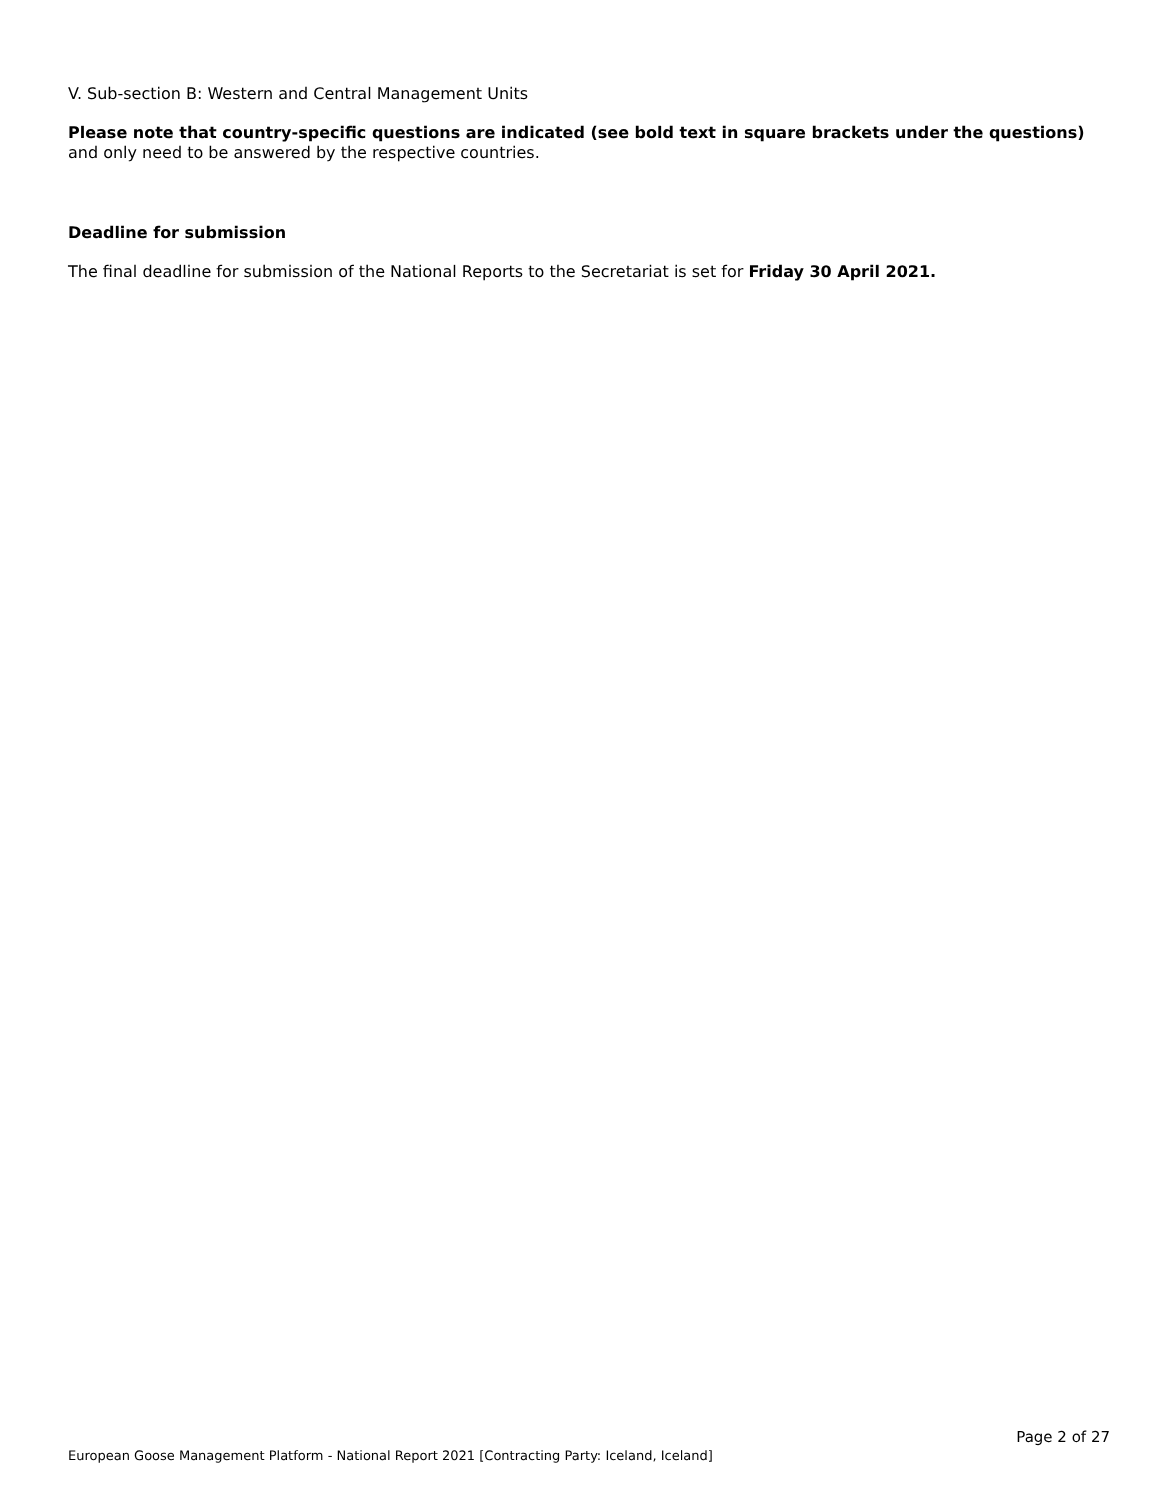V. Sub-section B: Western and Central Management Units
Please note that country-specific questions are indicated (see bold text in square brackets under the questions) and only need to be answered by the respective countries.
Deadline for submission
The final deadline for submission of the National Reports to the Secretariat is set for Friday 30 April 2021.
Page 2 of 27
European Goose Management Platform - National Report 2021 [Contracting Party: Iceland, Iceland]